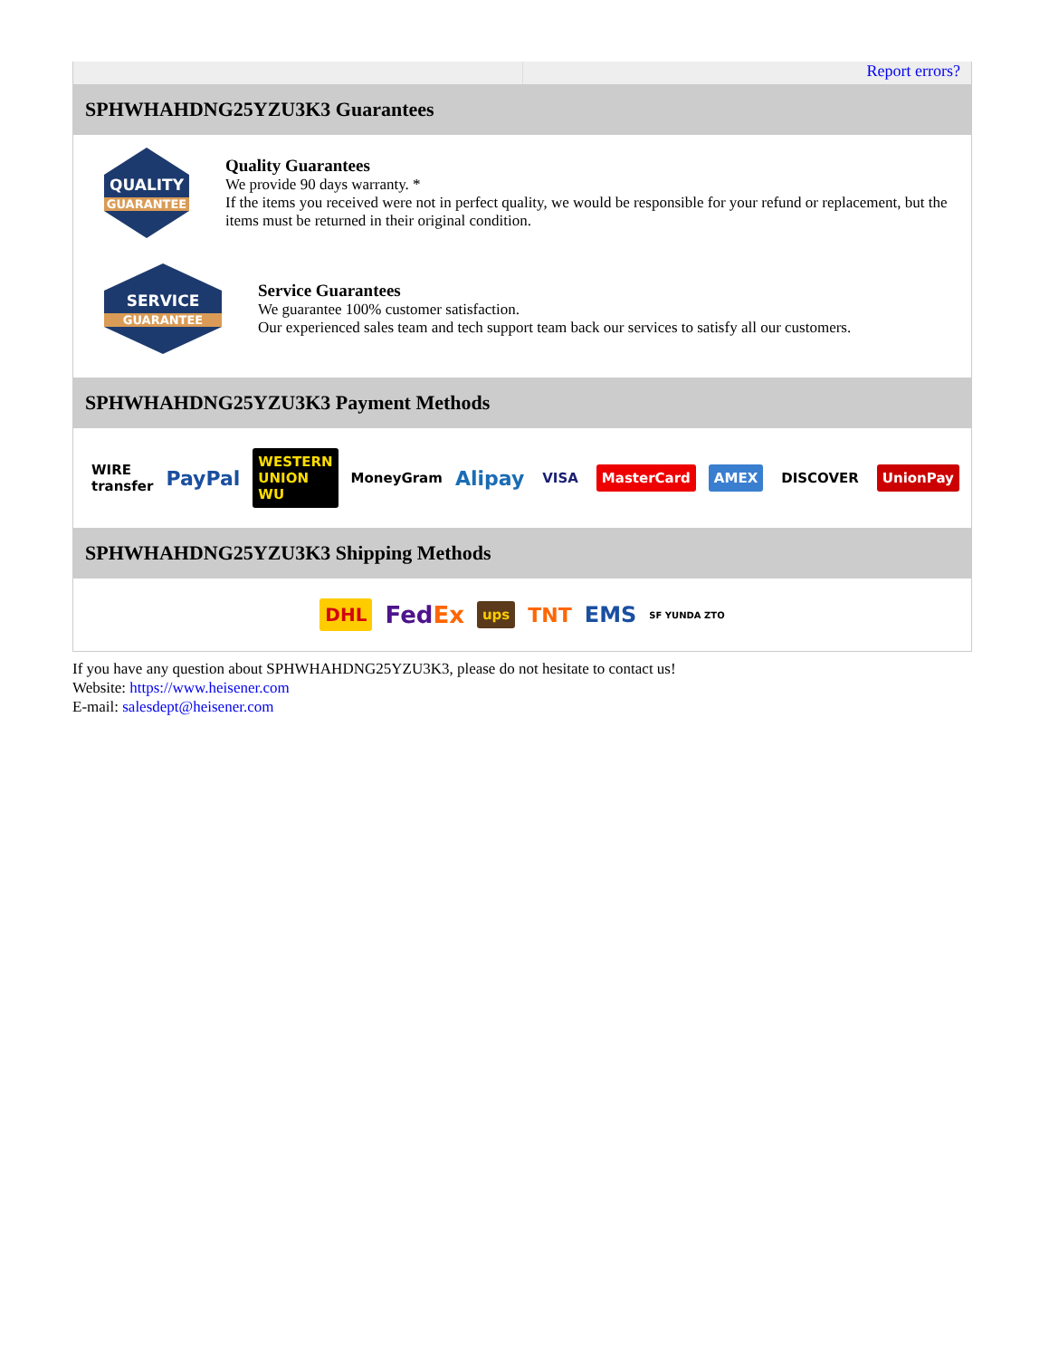Report errors?
SPHWHAHDNG25YZU3K3 Guarantees
QUALITY
GUARANTEE
Quality Guarantees
We provide 90 days warranty. *
If the items you received were not in perfect quality, we would be responsible for your refund or replacement, but the items must be returned in their original condition.
SERVICE
GUARANTEE
Service Guarantees
We guarantee 100% customer satisfaction.
Our experienced sales team and tech support team back our services to satisfy all our customers.
SPHWHAHDNG25YZU3K3 Payment Methods
WIRE transfer PayPal WESTERN UNION WU MoneyGram Alipay VISA MasterCard AMEX DISCOVER UnionPay
SPHWHAHDNG25YZU3K3 Shipping Methods
DHL FedEx ups TNT EMS SF YUNDA ZTO
If you have any question about SPHWHAHDNG25YZU3K3, please do not hesitate to contact us!
Website: https://www.heisener.com
E-mail: salesdept@heisener.com